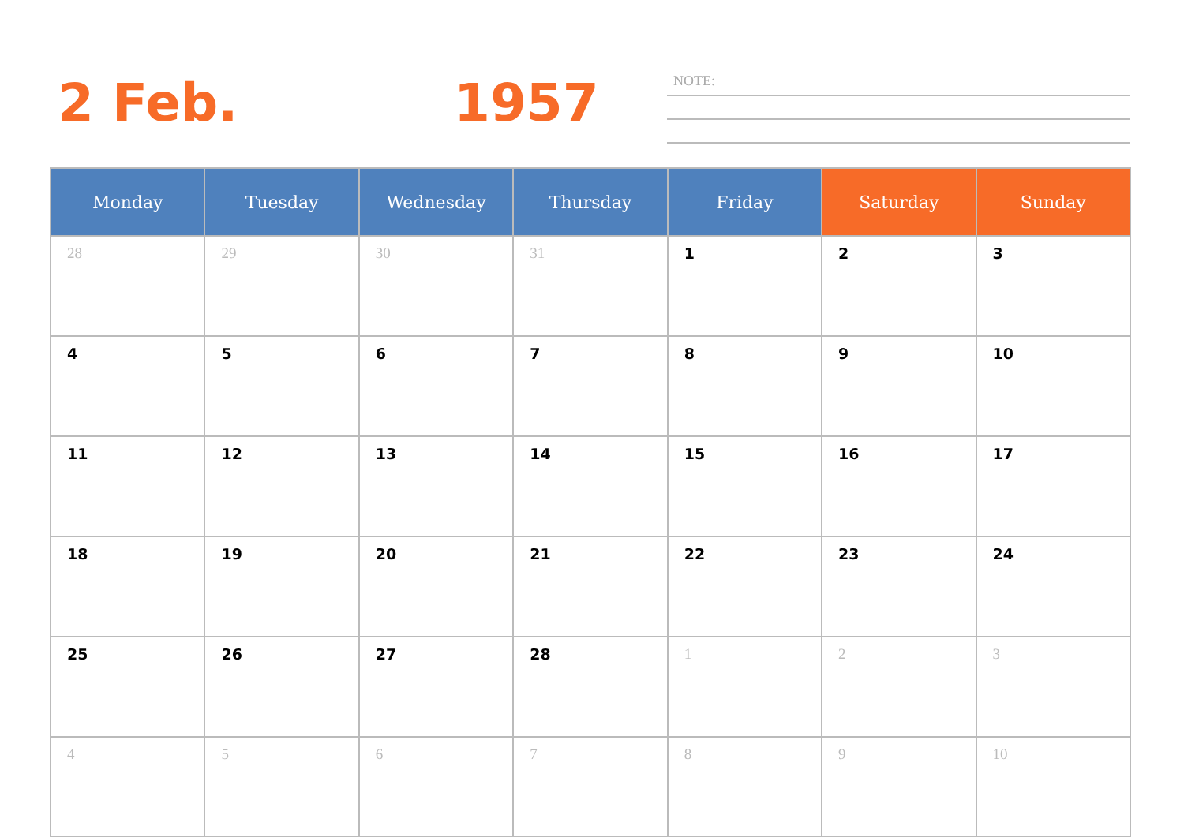2 Feb. 1957 NOTE:
| Monday | Tuesday | Wednesday | Thursday | Friday | Saturday | Sunday |
| --- | --- | --- | --- | --- | --- | --- |
| 28 | 29 | 30 | 31 | 1 | 2 | 3 |
| 4 | 5 | 6 | 7 | 8 | 9 | 10 |
| 11 | 12 | 13 | 14 | 15 | 16 | 17 |
| 18 | 19 | 20 | 21 | 22 | 23 | 24 |
| 25 | 26 | 27 | 28 | 1 | 2 | 3 |
| 4 | 5 | 6 | 7 | 8 | 9 | 10 |